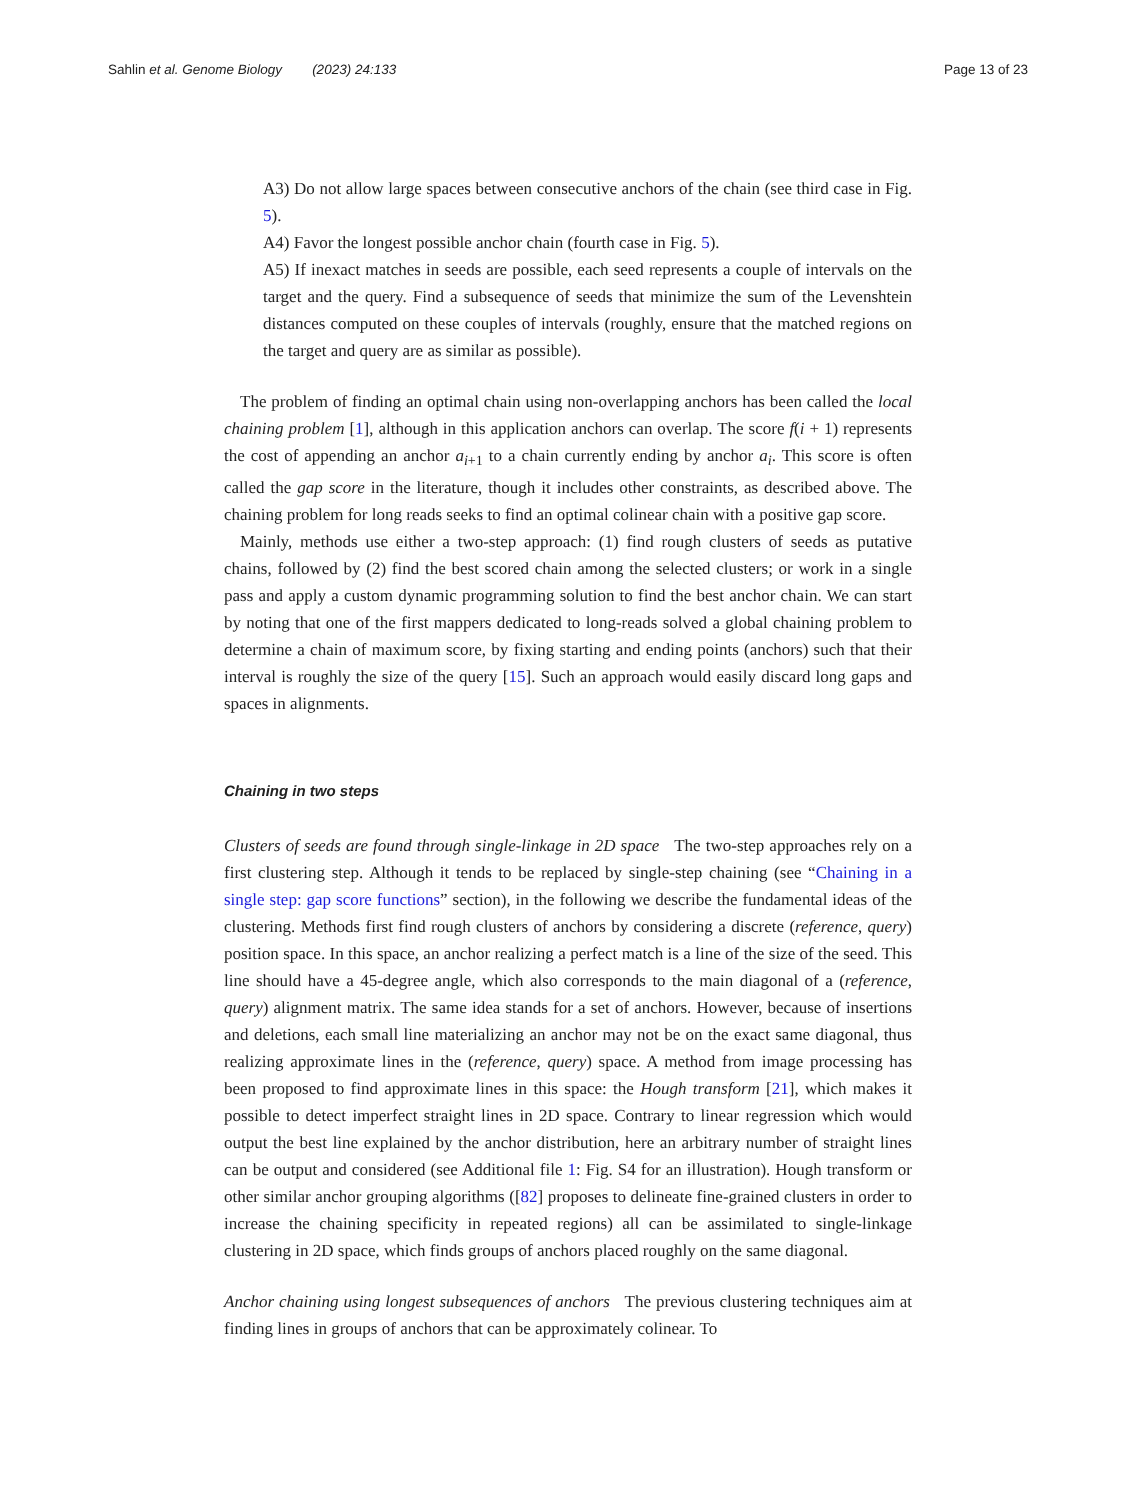Sahlin et al. Genome Biology (2023) 24:133 Page 13 of 23
A3) Do not allow large spaces between consecutive anchors of the chain (see third case in Fig. 5).
A4) Favor the longest possible anchor chain (fourth case in Fig. 5).
A5) If inexact matches in seeds are possible, each seed represents a couple of intervals on the target and the query. Find a subsequence of seeds that minimize the sum of the Levenshtein distances computed on these couples of intervals (roughly, ensure that the matched regions on the target and query are as similar as possible).
The problem of finding an optimal chain using non-overlapping anchors has been called the local chaining problem [1], although in this application anchors can overlap. The score f(i + 1) represents the cost of appending an anchor a<sub>i+1</sub> to a chain currently ending by anchor a<sub>i</sub>. This score is often called the gap score in the literature, though it includes other constraints, as described above. The chaining problem for long reads seeks to find an optimal colinear chain with a positive gap score.
Mainly, methods use either a two-step approach: (1) find rough clusters of seeds as putative chains, followed by (2) find the best scored chain among the selected clusters; or work in a single pass and apply a custom dynamic programming solution to find the best anchor chain. We can start by noting that one of the first mappers dedicated to long-reads solved a global chaining problem to determine a chain of maximum score, by fixing starting and ending points (anchors) such that their interval is roughly the size of the query [15]. Such an approach would easily discard long gaps and spaces in alignments.
Chaining in two steps
Clusters of seeds are found through single-linkage in 2D space The two-step approaches rely on a first clustering step. Although it tends to be replaced by single-step chaining (see “Chaining in a single step: gap score functions” section), in the following we describe the fundamental ideas of the clustering. Methods first find rough clusters of anchors by considering a discrete (reference, query) position space. In this space, an anchor realizing a perfect match is a line of the size of the seed. This line should have a 45-degree angle, which also corresponds to the main diagonal of a (reference, query) alignment matrix. The same idea stands for a set of anchors. However, because of insertions and deletions, each small line materializing an anchor may not be on the exact same diagonal, thus realizing approximate lines in the (reference, query) space. A method from image processing has been proposed to find approximate lines in this space: the Hough transform [21], which makes it possible to detect imperfect straight lines in 2D space. Contrary to linear regression which would output the best line explained by the anchor distribution, here an arbitrary number of straight lines can be output and considered (see Additional file 1: Fig. S4 for an illustration). Hough transform or other similar anchor grouping algorithms ([82] proposes to delineate fine-grained clusters in order to increase the chaining specificity in repeated regions) all can be assimilated to single-linkage clustering in 2D space, which finds groups of anchors placed roughly on the same diagonal.
Anchor chaining using longest subsequences of anchors The previous clustering techniques aim at finding lines in groups of anchors that can be approximately colinear. To